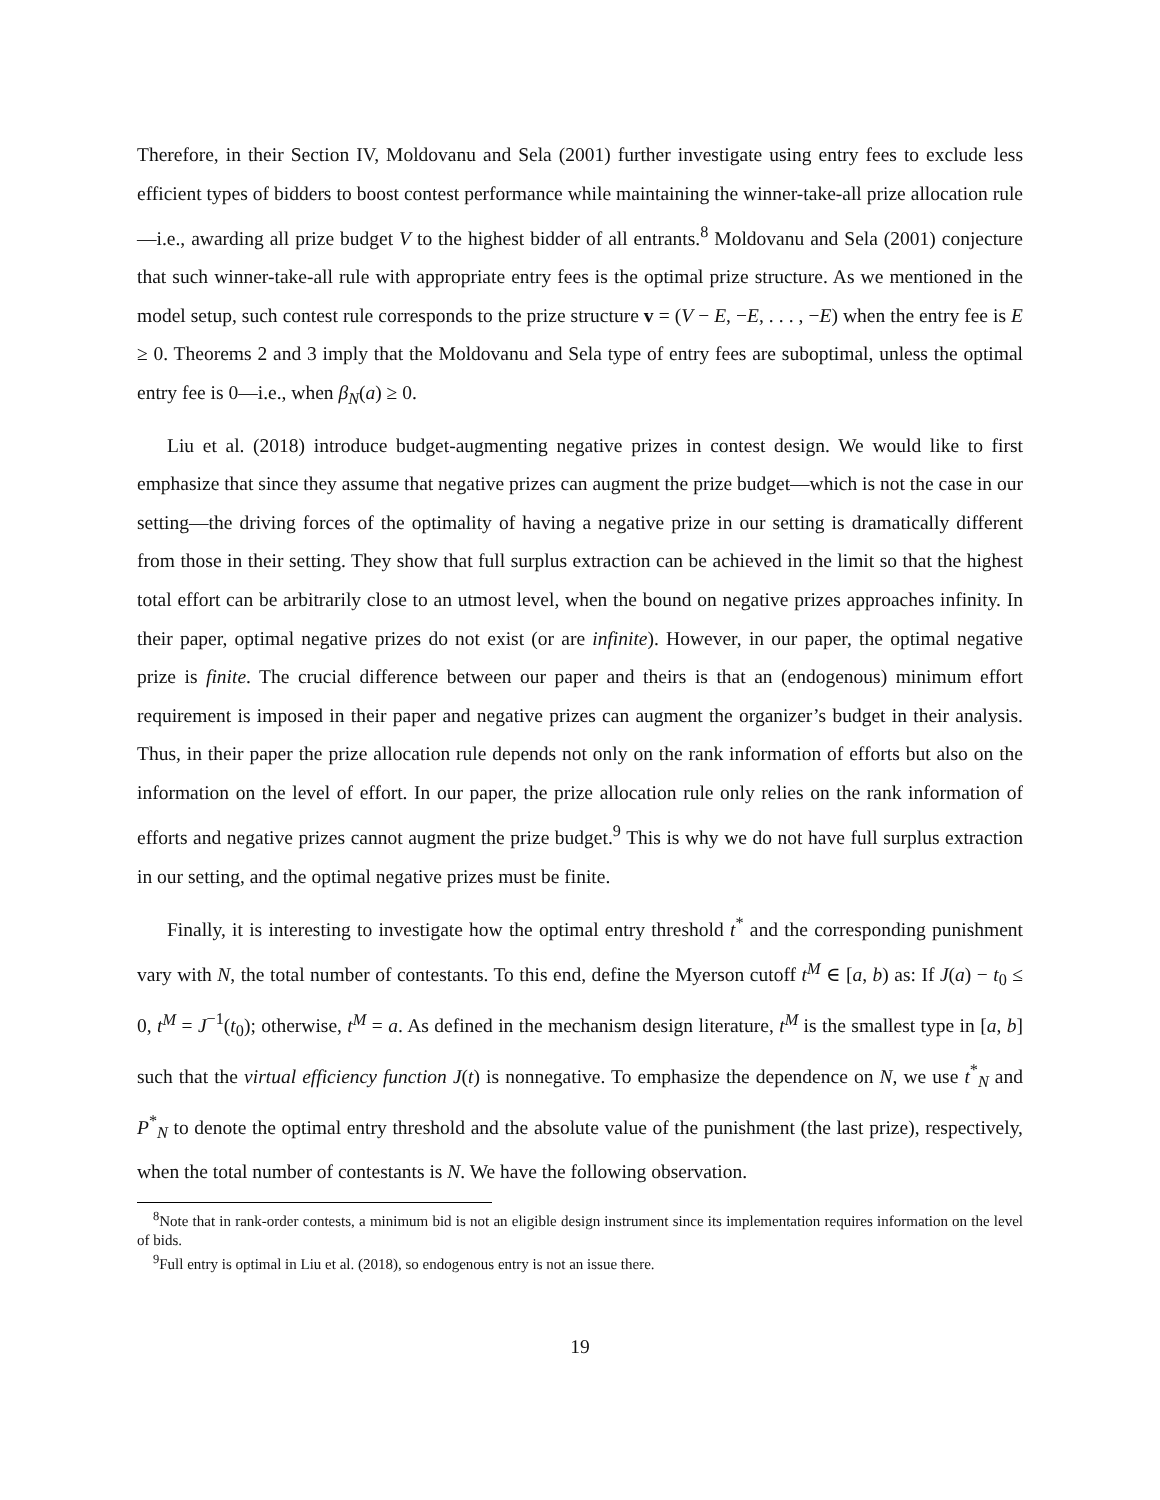Therefore, in their Section IV, Moldovanu and Sela (2001) further investigate using entry fees to exclude less efficient types of bidders to boost contest performance while maintaining the winner-take-all prize allocation rule—i.e., awarding all prize budget V to the highest bidder of all entrants.<sup>8</sup> Moldovanu and Sela (2001) conjecture that such winner-take-all rule with appropriate entry fees is the optimal prize structure. As we mentioned in the model setup, such contest rule corresponds to the prize structure v = (V − E, −E, . . . , −E) when the entry fee is E ≥ 0. Theorems 2 and 3 imply that the Moldovanu and Sela type of entry fees are suboptimal, unless the optimal entry fee is 0—i.e., when β<sub>N</sub>(a) ≥ 0.
Liu et al. (2018) introduce budget-augmenting negative prizes in contest design. We would like to first emphasize that since they assume that negative prizes can augment the prize budget—which is not the case in our setting—the driving forces of the optimality of having a negative prize in our setting is dramatically different from those in their setting. They show that full surplus extraction can be achieved in the limit so that the highest total effort can be arbitrarily close to an utmost level, when the bound on negative prizes approaches infinity. In their paper, optimal negative prizes do not exist (or are infinite). However, in our paper, the optimal negative prize is finite. The crucial difference between our paper and theirs is that an (endogenous) minimum effort requirement is imposed in their paper and negative prizes can augment the organizer’s budget in their analysis. Thus, in their paper the prize allocation rule depends not only on the rank information of efforts but also on the information on the level of effort. In our paper, the prize allocation rule only relies on the rank information of efforts and negative prizes cannot augment the prize budget.<sup>9</sup> This is why we do not have full surplus extraction in our setting, and the optimal negative prizes must be finite.
Finally, it is interesting to investigate how the optimal entry threshold t<sup>*</sup> and the corresponding punishment vary with N, the total number of contestants. To this end, define the Myerson cutoff t<sup>M</sup> ∈ [a, b) as: If J(a) − t<sub>0</sub> ≤ 0, t<sup>M</sup> = J<sup>−1</sup>(t<sub>0</sub>); otherwise, t<sup>M</sup> = a. As defined in the mechanism design literature, t<sup>M</sup> is the smallest type in [a, b] such that the virtual efficiency function J(t) is nonnegative. To emphasize the dependence on N, we use t<sup>*</sup><sub>N</sub> and P<sup>*</sup><sub>N</sub> to denote the optimal entry threshold and the absolute value of the punishment (the last prize), respectively, when the total number of contestants is N. We have the following observation.
<sup>8</sup> Note that in rank-order contests, a minimum bid is not an eligible design instrument since its implementation requires information on the level of bids.
<sup>9</sup> Full entry is optimal in Liu et al. (2018), so endogenous entry is not an issue there.
19